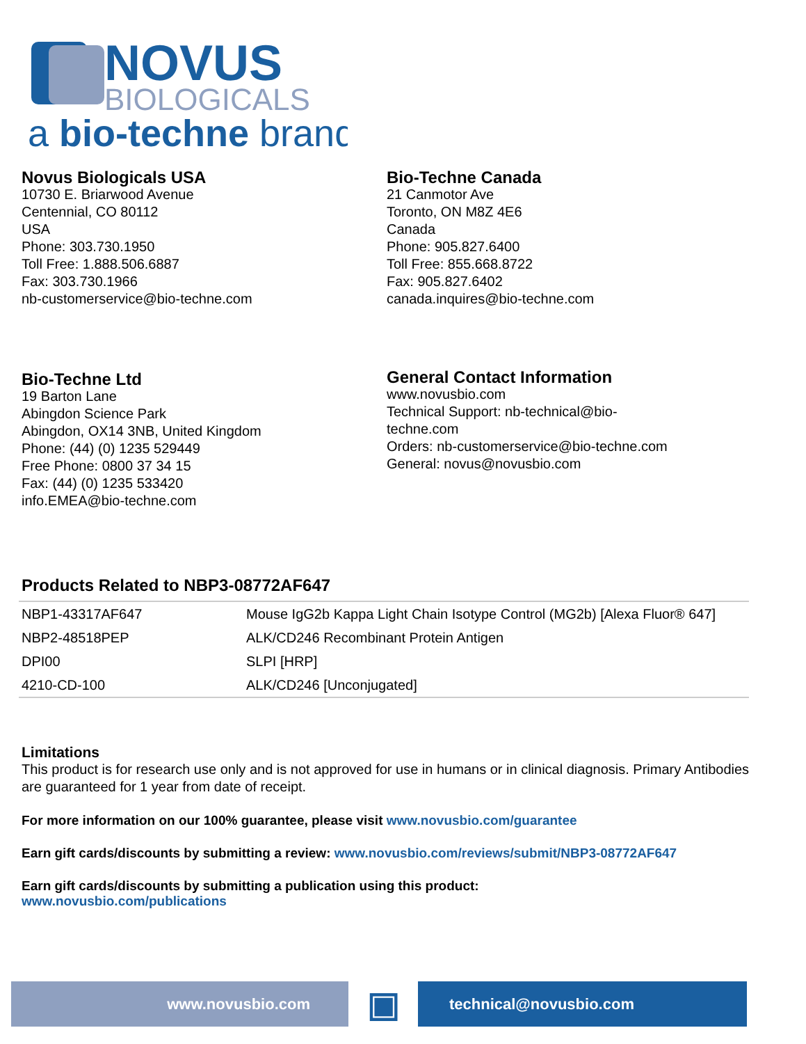NOVUS
BIOLOGICALS
a bio-techne brand
Novus Biologicals USA
10730 E. Briarwood Avenue
Centennial, CO 80112
USA
Phone: 303.730.1950
Toll Free: 1.888.506.6887
Fax: 303.730.1966
nb-customerservice@bio-techne.com
Bio-Techne Canada
21 Canmotor Ave
Toronto, ON M8Z 4E6
Canada
Phone: 905.827.6400
Toll Free: 855.668.8722
Fax: 905.827.6402
canada.inquires@bio-techne.com
Bio-Techne Ltd
19 Barton Lane
Abingdon Science Park
Abingdon, OX14 3NB, United Kingdom
Phone: (44) (0) 1235 529449
Free Phone: 0800 37 34 15
Fax: (44) (0) 1235 533420
info.EMEA@bio-techne.com
General Contact Information
www.novusbio.com
Technical Support: nb-technical@bio-
techne.com
Orders: nb-customerservice@bio-techne.com
General: novus@novusbio.com
Products Related to NBP3-08772AF647
| NBP1-43317AF647 | Mouse IgG2b Kappa Light Chain Isotype Control (MG2b) [Alexa Fluor® 647] |
| NBP2-48518PEP | ALK/CD246 Recombinant Protein Antigen |
| DPI00 | SLPI [HRP] |
| 4210-CD-100 | ALK/CD246 [Unconjugated] |
Limitations
This product is for research use only and is not approved for use in humans or in clinical diagnosis. Primary Antibodies are guaranteed for 1 year from date of receipt.
For more information on our 100% guarantee, please visit www.novusbio.com/guarantee
Earn gift cards/discounts by submitting a review: www.novusbio.com/reviews/submit/NBP3-08772AF647
Earn gift cards/discounts by submitting a publication using this product:
www.novusbio.com/publications
www.novusbio.com
▣
technical@novusbio.com